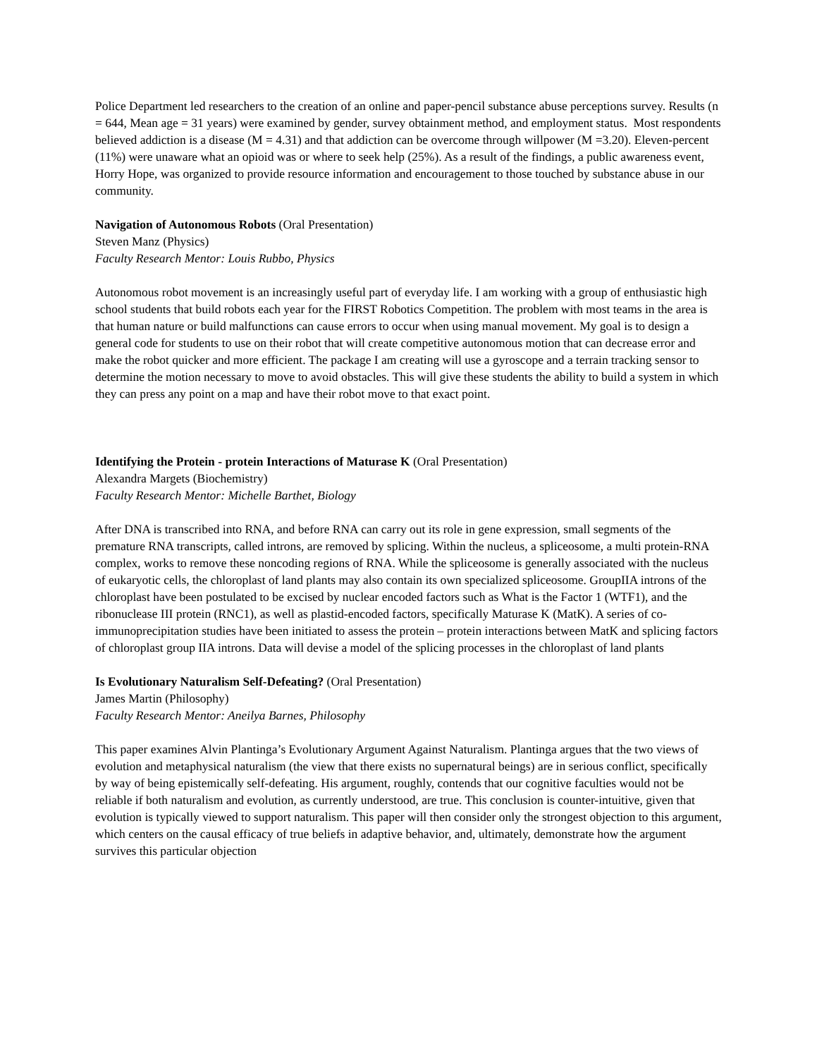Police Department led researchers to the creation of an online and paper-pencil substance abuse perceptions survey. Results (n = 644, Mean age = 31 years) were examined by gender, survey obtainment method, and employment status. Most respondents believed addiction is a disease (M = 4.31) and that addiction can be overcome through willpower (M =3.20). Eleven-percent (11%) were unaware what an opioid was or where to seek help (25%). As a result of the findings, a public awareness event, Horry Hope, was organized to provide resource information and encouragement to those touched by substance abuse in our community.
Navigation of Autonomous Robots (Oral Presentation)
Steven Manz (Physics)
Faculty Research Mentor: Louis Rubbo, Physics
Autonomous robot movement is an increasingly useful part of everyday life. I am working with a group of enthusiastic high school students that build robots each year for the FIRST Robotics Competition. The problem with most teams in the area is that human nature or build malfunctions can cause errors to occur when using manual movement. My goal is to design a general code for students to use on their robot that will create competitive autonomous motion that can decrease error and make the robot quicker and more efficient. The package I am creating will use a gyroscope and a terrain tracking sensor to determine the motion necessary to move to avoid obstacles. This will give these students the ability to build a system in which they can press any point on a map and have their robot move to that exact point.
Identifying the Protein - protein Interactions of Maturase K (Oral Presentation)
Alexandra Margets (Biochemistry)
Faculty Research Mentor: Michelle Barthet, Biology
After DNA is transcribed into RNA, and before RNA can carry out its role in gene expression, small segments of the premature RNA transcripts, called introns, are removed by splicing. Within the nucleus, a spliceosome, a multi protein-RNA complex, works to remove these noncoding regions of RNA. While the spliceosome is generally associated with the nucleus of eukaryotic cells, the chloroplast of land plants may also contain its own specialized spliceosome. GroupIIA introns of the chloroplast have been postulated to be excised by nuclear encoded factors such as What is the Factor 1 (WTF1), and the ribonuclease III protein (RNC1), as well as plastid-encoded factors, specifically Maturase K (MatK). A series of co-immunoprecipitation studies have been initiated to assess the protein – protein interactions between MatK and splicing factors of chloroplast group IIA introns. Data will devise a model of the splicing processes in the chloroplast of land plants
Is Evolutionary Naturalism Self-Defeating? (Oral Presentation)
James Martin (Philosophy)
Faculty Research Mentor: Aneilya Barnes, Philosophy
This paper examines Alvin Plantinga’s Evolutionary Argument Against Naturalism. Plantinga argues that the two views of evolution and metaphysical naturalism (the view that there exists no supernatural beings) are in serious conflict, specifically by way of being epistemically self-defeating. His argument, roughly, contends that our cognitive faculties would not be reliable if both naturalism and evolution, as currently understood, are true. This conclusion is counter-intuitive, given that evolution is typically viewed to support naturalism. This paper will then consider only the strongest objection to this argument, which centers on the causal efficacy of true beliefs in adaptive behavior, and, ultimately, demonstrate how the argument survives this particular objection